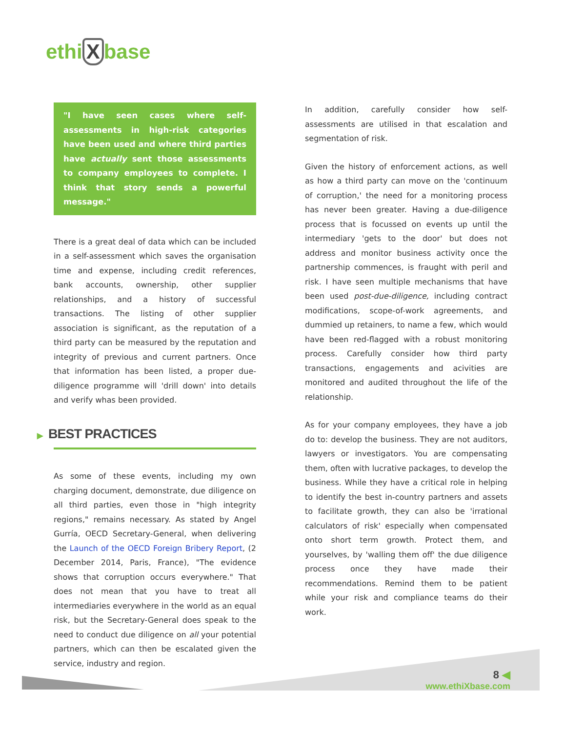ethi X base
"I have seen cases where self-assessments in high-risk categories have been used and where third parties have actually sent those assessments to company employees to complete. I think that story sends a powerful message."
There is a great deal of data which can be included in a self-assessment which saves the organisation time and expense, including credit references, bank accounts, ownership, other supplier relationships, and a history of successful transactions. The listing of other supplier association is significant, as the reputation of a third party can be measured by the reputation and integrity of previous and current partners. Once that information has been listed, a proper due-diligence programme will 'drill down' into details and verify whas been provided.
▶ BEST PRACTICES
As some of these events, including my own charging document, demonstrate, due diligence on all third parties, even those in "high integrity regions," remains necessary. As stated by Angel Gurría, OECD Secretary-General, when delivering the Launch of the OECD Foreign Bribery Report, (2 December 2014, Paris, France), "The evidence shows that corruption occurs everywhere." That does not mean that you have to treat all intermediaries everywhere in the world as an equal risk, but the Secretary-General does speak to the need to conduct due diligence on all your potential partners, which can then be escalated given the service, industry and region.
In addition, carefully consider how self-assessments are utilised in that escalation and segmentation of risk.
Given the history of enforcement actions, as well as how a third party can move on the 'continuum of corruption,' the need for a monitoring process has never been greater. Having a due-diligence process that is focussed on events up until the intermediary 'gets to the door' but does not address and monitor business activity once the partnership commences, is fraught with peril and risk. I have seen multiple mechanisms that have been used post-due-diligence, including contract modifications, scope-of-work agreements, and dummied up retainers, to name a few, which would have been red-flagged with a robust monitoring process. Carefully consider how third party transactions, engagements and acivities are monitored and audited throughout the life of the relationship.
As for your company employees, they have a job do to: develop the business. They are not auditors, lawyers or investigators. You are compensating them, often with lucrative packages, to develop the business. While they have a critical role in helping to identify the best in-country partners and assets to facilitate growth, they can also be 'irrational calculators of risk' especially when compensated onto short term growth. Protect them, and yourselves, by 'walling them off' the due diligence process once they have made their recommendations. Remind them to be patient while your risk and compliance teams do their work.
8 ◀
www.ethiXbase.com